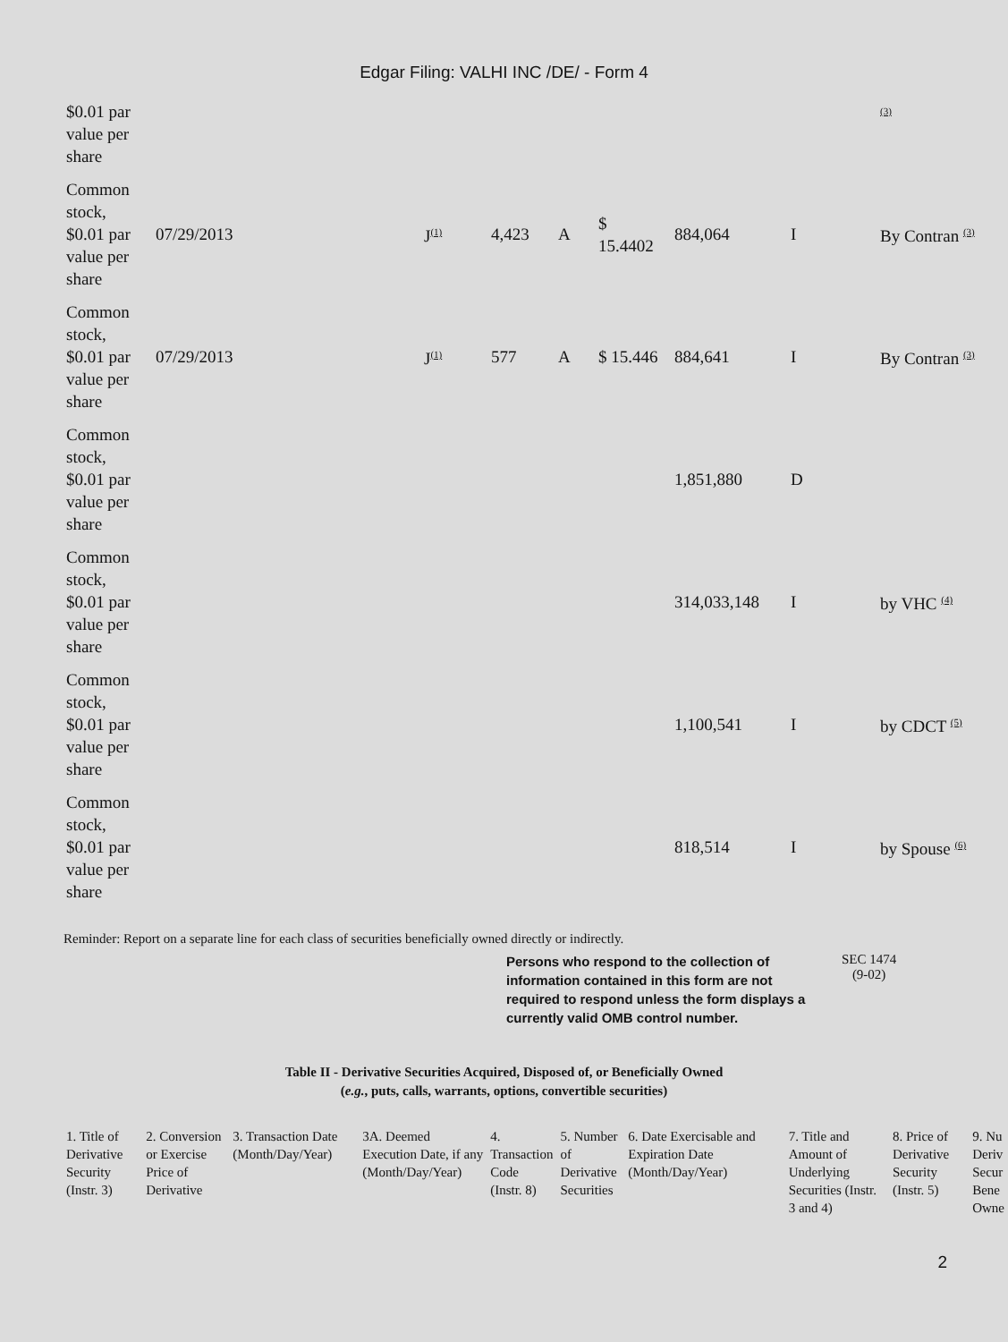Edgar Filing: VALHI INC /DE/ - Form 4
| $0.01 par value per share | | | | | | | | <sup>(3)</sup> |
| Common stock, $0.01 par value per share | 07/29/2013 | J<sup>(1)</sup> | 4,423 | A | $ 15.4402 | 884,064 | I | By Contran <sup>(3)</sup> |
| Common stock, $0.01 par value per share | 07/29/2013 | J<sup>(1)</sup> | 577 | A | $ 15.446 | 884,641 | I | By Contran <sup>(3)</sup> |
| Common stock, $0.01 par value per share | | | | | | 1,851,880 | D | |
| Common stock, $0.01 par value per share | | | | | | 314,033,148 | I | by VHC <sup>(4)</sup> |
| Common stock, $0.01 par value per share | | | | | | 1,100,541 | I | by CDCT <sup>(5)</sup> |
| Common stock, $0.01 par value per share | | | | | | 818,514 | I | by Spouse <sup>(6)</sup> |
Reminder: Report on a separate line for each class of securities beneficially owned directly or indirectly.
Persons who respond to the collection of information contained in this form are not required to respond unless the form displays a currently valid OMB control number.
SEC 1474
(9-02)
Table II - Derivative Securities Acquired, Disposed of, or Beneficially Owned
(e.g., puts, calls, warrants, options, convertible securities)
| 1. Title of Derivative Security (Instr. 3) | 2. Conversion or Exercise Price of Derivative | 3. Transaction Date (Month/Day/Year) | 3A. Deemed Execution Date, if any (Month/Day/Year) | 4. Transaction Code (Instr. 8) | 5. Number of Derivative Securities | 6. Date Exercisable and Expiration Date (Month/Day/Year) | 7. Title and Amount of Underlying Securities (Instr. 3 and 4) | 8. Price of Derivative Security (Instr. 5) | 9. Nu Deriv Secur Bene Owne |
| --- | --- | --- | --- | --- | --- | --- | --- | --- | --- |
2